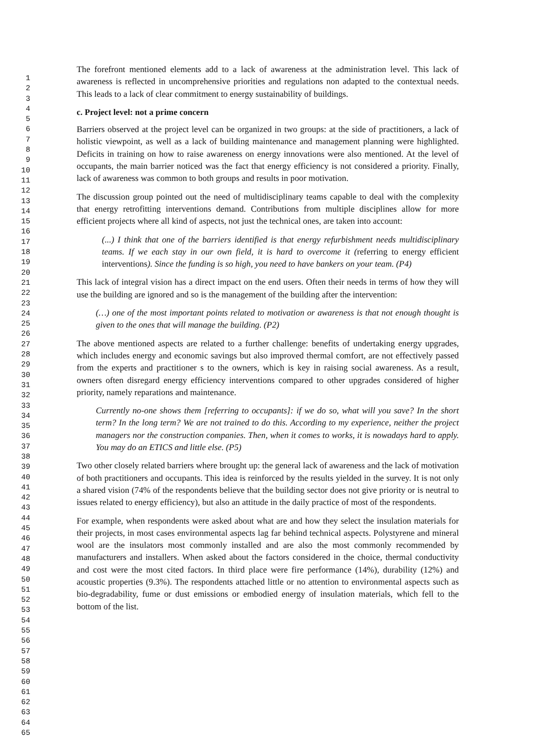1
2
3
4
5
6
7
8
9
10
11
12
13
14
15
16
17
18
19
20
21
22
23
24
25
26
27
28
29
30
31
32
33
34
35
36
37
38
39
40
41
42
43
44
45
46
47
48
49
50
51
52
53
54
55
56
57
58
59
60
61
62
63
64
65
The forefront mentioned elements add to a lack of awareness at the administration level. This lack of awareness is reflected in uncomprehensive priorities and regulations non adapted to the contextual needs. This leads to a lack of clear commitment to energy sustainability of buildings.
c. Project level: not a prime concern
Barriers observed at the project level can be organized in two groups: at the side of practitioners, a lack of holistic viewpoint, as well as a lack of building maintenance and management planning were highlighted. Deficits in training on how to raise awareness on energy innovations were also mentioned. At the level of occupants, the main barrier noticed was the fact that energy efficiency is not considered a priority. Finally, lack of awareness was common to both groups and results in poor motivation.
The discussion group pointed out the need of multidisciplinary teams capable to deal with the complexity that energy retrofitting interventions demand. Contributions from multiple disciplines allow for more efficient projects where all kind of aspects, not just the technical ones, are taken into account:
(...) I think that one of the barriers identified is that energy refurbishment needs multidisciplinary teams. If we each stay in our own field, it is hard to overcome it (referring to energy efficient interventions). Since the funding is so high, you need to have bankers on your team. (P4)
This lack of integral vision has a direct impact on the end users. Often their needs in terms of how they will use the building are ignored and so is the management of the building after the intervention:
(…) one of the most important points related to motivation or awareness is that not enough thought is given to the ones that will manage the building. (P2)
The above mentioned aspects are related to a further challenge: benefits of undertaking energy upgrades, which includes energy and economic savings but also improved thermal comfort, are not effectively passed from the experts and practitioner s to the owners, which is key in raising social awareness. As a result, owners often disregard energy efficiency interventions compared to other upgrades considered of higher priority, namely reparations and maintenance.
Currently no-one shows them [referring to occupants]: if we do so, what will you save? In the short term? In the long term? We are not trained to do this. According to my experience, neither the project managers nor the construction companies. Then, when it comes to works, it is nowadays hard to apply. You may do an ETICS and little else. (P5)
Two other closely related barriers where brought up: the general lack of awareness and the lack of motivation of both practitioners and occupants. This idea is reinforced by the results yielded in the survey. It is not only a shared vision (74% of the respondents believe that the building sector does not give priority or is neutral to issues related to energy efficiency), but also an attitude in the daily practice of most of the respondents.
For example, when respondents were asked about what are and how they select the insulation materials for their projects, in most cases environmental aspects lag far behind technical aspects. Polystyrene and mineral wool are the insulators most commonly installed and are also the most commonly recommended by manufacturers and installers. When asked about the factors considered in the choice, thermal conductivity and cost were the most cited factors. In third place were fire performance (14%), durability (12%) and acoustic properties (9.3%). The respondents attached little or no attention to environmental aspects such as bio-degradability, fume or dust emissions or embodied energy of insulation materials, which fell to the bottom of the list.